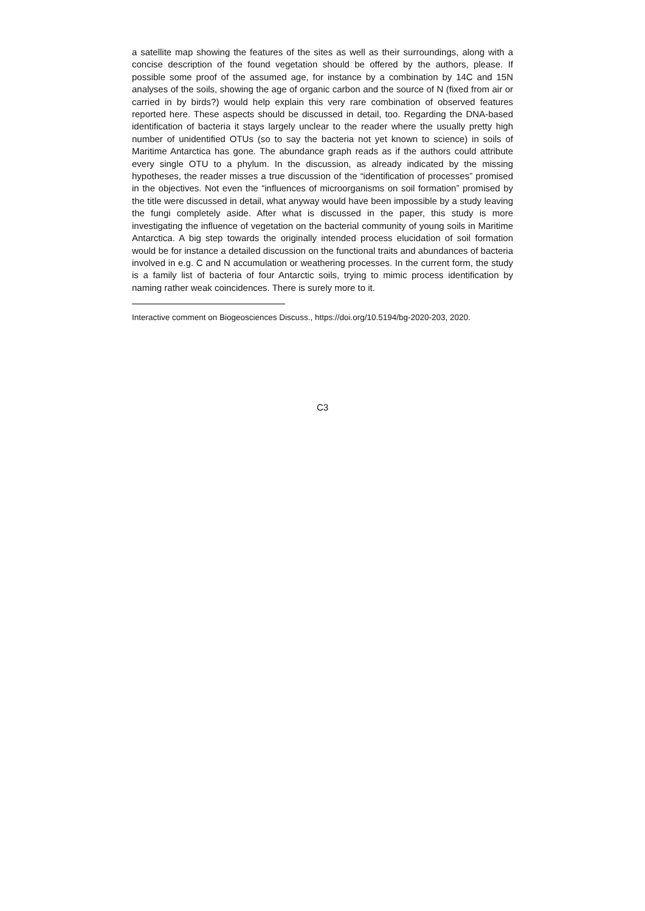a satellite map showing the features of the sites as well as their surroundings, along with a concise description of the found vegetation should be offered by the authors, please. If possible some proof of the assumed age, for instance by a combination by 14C and 15N analyses of the soils, showing the age of organic carbon and the source of N (fixed from air or carried in by birds?) would help explain this very rare combination of observed features reported here. These aspects should be discussed in detail, too. Regarding the DNA-based identification of bacteria it stays largely unclear to the reader where the usually pretty high number of unidentified OTUs (so to say the bacteria not yet known to science) in soils of Maritime Antarctica has gone. The abundance graph reads as if the authors could attribute every single OTU to a phylum. In the discussion, as already indicated by the missing hypotheses, the reader misses a true discussion of the “identification of processes” promised in the objectives. Not even the “influences of microorganisms on soil formation” promised by the title were discussed in detail, what anyway would have been impossible by a study leaving the fungi completely aside. After what is discussed in the paper, this study is more investigating the influence of vegetation on the bacterial community of young soils in Maritime Antarctica. A big step towards the originally intended process elucidation of soil formation would be for instance a detailed discussion on the functional traits and abundances of bacteria involved in e.g. C and N accumulation or weathering processes. In the current form, the study is a family list of bacteria of four Antarctic soils, trying to mimic process identification by naming rather weak coincidences. There is surely more to it.
Interactive comment on Biogeosciences Discuss., https://doi.org/10.5194/bg-2020-203, 2020.
C3